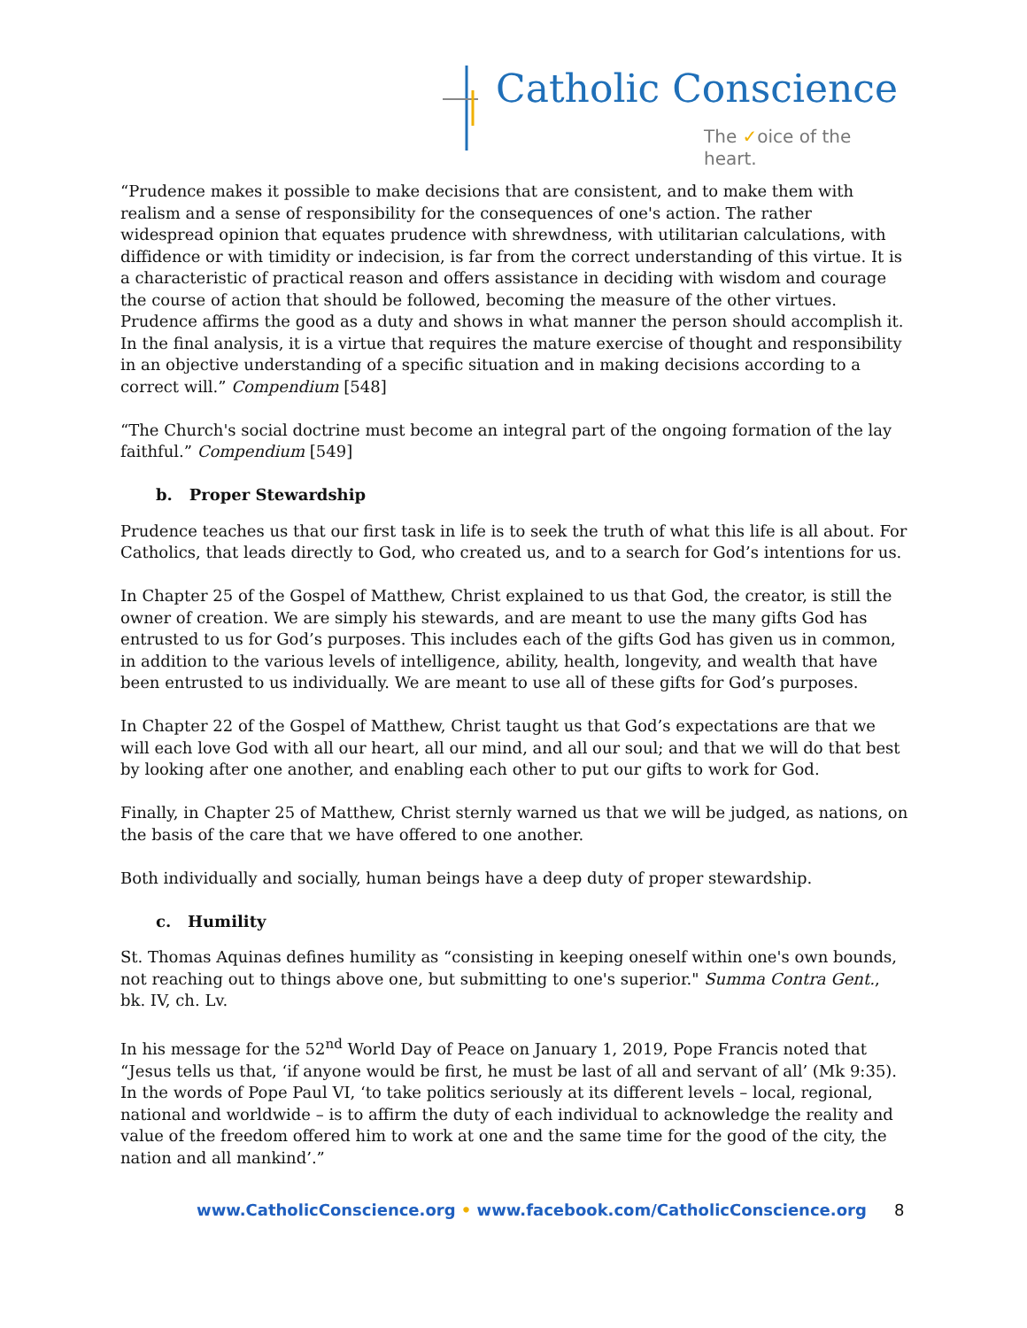Catholic Conscience
The ✓oice of the heart.
“Prudence makes it possible to make decisions that are consistent, and to make them with realism and a sense of responsibility for the consequences of one's action. The rather widespread opinion that equates prudence with shrewdness, with utilitarian calculations, with diffidence or with timidity or indecision, is far from the correct understanding of this virtue. It is a characteristic of practical reason and offers assistance in deciding with wisdom and courage the course of action that should be followed, becoming the measure of the other virtues. Prudence affirms the good as a duty and shows in what manner the person should accomplish it. In the final analysis, it is a virtue that requires the mature exercise of thought and responsibility in an objective understanding of a specific situation and in making decisions according to a correct will.” Compendium [548]
“The Church's social doctrine must become an integral part of the ongoing formation of the lay faithful.” Compendium [549]
b. Proper Stewardship
Prudence teaches us that our first task in life is to seek the truth of what this life is all about. For Catholics, that leads directly to God, who created us, and to a search for God’s intentions for us.
In Chapter 25 of the Gospel of Matthew, Christ explained to us that God, the creator, is still the owner of creation. We are simply his stewards, and are meant to use the many gifts God has entrusted to us for God’s purposes. This includes each of the gifts God has given us in common, in addition to the various levels of intelligence, ability, health, longevity, and wealth that have been entrusted to us individually. We are meant to use all of these gifts for God’s purposes.
In Chapter 22 of the Gospel of Matthew, Christ taught us that God’s expectations are that we will each love God with all our heart, all our mind, and all our soul; and that we will do that best by looking after one another, and enabling each other to put our gifts to work for God.
Finally, in Chapter 25 of Matthew, Christ sternly warned us that we will be judged, as nations, on the basis of the care that we have offered to one another.
Both individually and socially, human beings have a deep duty of proper stewardship.
c. Humility
St. Thomas Aquinas defines humility as “consisting in keeping oneself within one's own bounds, not reaching out to things above one, but submitting to one's superior." Summa Contra Gent., bk. IV, ch. Lv.
In his message for the 52<sup>nd</sup> World Day of Peace on January 1, 2019, Pope Francis noted that “Jesus tells us that, ‘if anyone would be first, he must be last of all and servant of all’ (Mk 9:35). In the words of Pope Paul VI, ‘to take politics seriously at its different levels – local, regional, national and worldwide – is to affirm the duty of each individual to acknowledge the reality and value of the freedom offered him to work at one and the same time for the good of the city, the nation and all mankind’.”
www.CatholicConscience.org • www.facebook.com/CatholicConscience.org 8